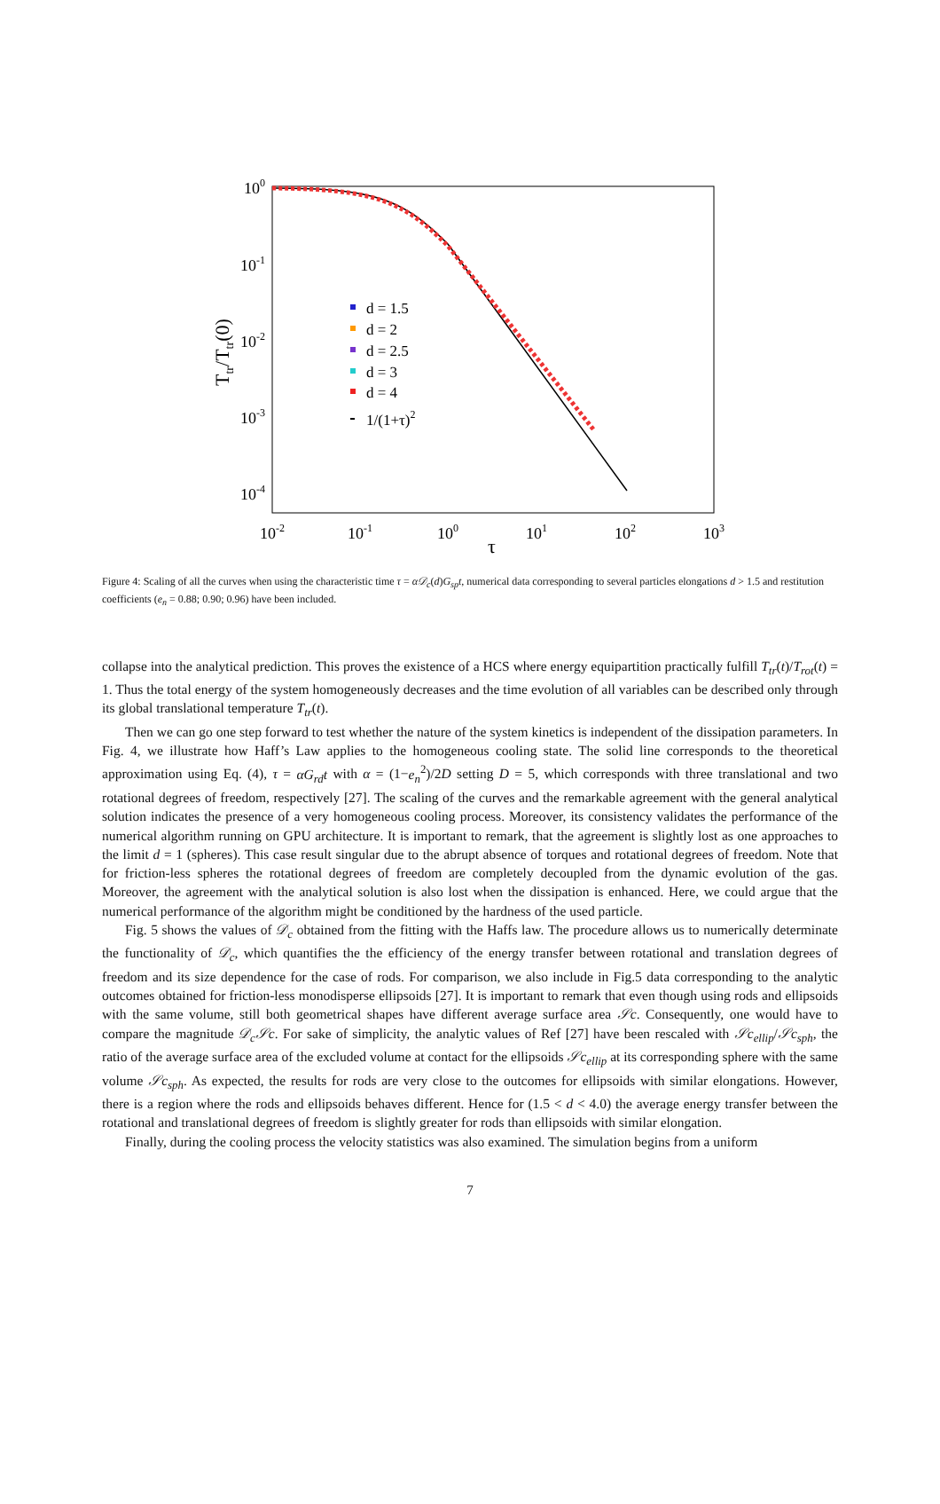100
10-1
10-2
10-3
10-4
10-2
10-1
100
101
102
103
τ
Ttr/Ttr(0)
d = 1.5
d = 2
d = 2.5
d = 3
d = 4
1/(1+τ)2
Figure 4: Scaling of all the curves when using the characteristic time τ = α𝒟<sub>c</sub>(d)G<sub>sp</sub>t, numerical data corresponding to several particles elongations d > 1.5 and restitution coefficients (e<sub>n</sub> = 0.88; 0.90; 0.96) have been included.
collapse into the analytical prediction. This proves the existence of a HCS where energy equipartition practically fulfill T<sub>tr</sub>(t)/T<sub>rot</sub>(t) = 1. Thus the total energy of the system homogeneously decreases and the time evolution of all variables can be described only through its global translational temperature T<sub>tr</sub>(t).
Then we can go one step forward to test whether the nature of the system kinetics is independent of the dissipation parameters. In Fig. 4, we illustrate how Haff’s Law applies to the homogeneous cooling state. The solid line corresponds to the theoretical approximation using Eq. (4), τ = αG<sub>rd</sub>t with α = (1−e<sub>n</sub><sup>2</sup>)/2D setting D = 5, which corresponds with three translational and two rotational degrees of freedom, respectively [27]. The scaling of the curves and the remarkable agreement with the general analytical solution indicates the presence of a very homogeneous cooling process. Moreover, its consistency validates the performance of the numerical algorithm running on GPU architecture. It is important to remark, that the agreement is slightly lost as one approaches to the limit d = 1 (spheres). This case result singular due to the abrupt absence of torques and rotational degrees of freedom. Note that for friction-less spheres the rotational degrees of freedom are completely decoupled from the dynamic evolution of the gas. Moreover, the agreement with the analytical solution is also lost when the dissipation is enhanced. Here, we could argue that the numerical performance of the algorithm might be conditioned by the hardness of the used particle.
Fig. 5 shows the values of 𝒟<sub>c</sub> obtained from the fitting with the Haffs law. The procedure allows us to numerically determinate the functionality of 𝒟<sub>c</sub>, which quantifies the the efficiency of the energy transfer between rotational and translation degrees of freedom and its size dependence for the case of rods. For comparison, we also include in Fig.5 data corresponding to the analytic outcomes obtained for friction-less monodisperse ellipsoids [27]. It is important to remark that even though using rods and ellipsoids with the same volume, still both geometrical shapes have different average surface area 𝒮c. Consequently, one would have to compare the magnitude 𝒟<sub>c</sub>𝒮c. For sake of simplicity, the analytic values of Ref [27] have been rescaled with 𝒮c<sub>ellip</sub>/𝒮c<sub>sph</sub>, the ratio of the average surface area of the excluded volume at contact for the ellipsoids 𝒮c<sub>ellip</sub> at its corresponding sphere with the same volume 𝒮c<sub>sph</sub>. As expected, the results for rods are very close to the outcomes for ellipsoids with similar elongations. However, there is a region where the rods and ellipsoids behaves different. Hence for (1.5 < d < 4.0) the average energy transfer between the rotational and translational degrees of freedom is slightly greater for rods than ellipsoids with similar elongation.
Finally, during the cooling process the velocity statistics was also examined. The simulation begins from a uniform
7